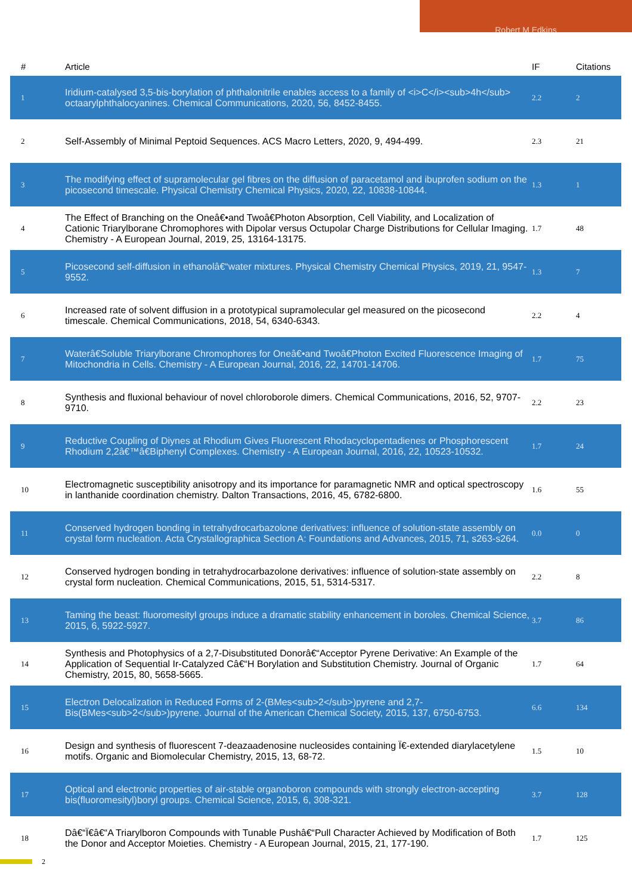Robert M Edkins
| # | Article | IF | Citations |
| --- | --- | --- | --- |
| 1 | Iridium-catalysed 3,5-bis-borylation of phthalonitrile enables access to a family of <i>C</i><sub>4h</sub> octaarylphthalocyanines. Chemical Communications, 2020, 56, 8452-8455. | 2.2 | 2 |
| 2 | Self-Assembly of Minimal Peptoid Sequences. ACS Macro Letters, 2020, 9, 494-499. | 2.3 | 21 |
| 3 | The modifying effect of supramolecular gel fibres on the diffusion of paracetamol and ibuprofen sodium on the picosecond timescale. Physical Chemistry Chemical Physics, 2020, 22, 10838-10844. | 1.3 | 1 |
| 4 | The Effect of Branching on the Oneâ€•and Twoâ€Photon Absorption, Cell Viability, and Localization of Cationic Triarylborane Chromophores with Dipolar versus Octupolar Charge Distributions for Cellular Imaging. Chemistry - A European Journal, 2019, 25, 13164-13175. | 1.7 | 48 |
| 5 | Picosecond self-diffusion in ethanolâ€“water mixtures. Physical Chemistry Chemical Physics, 2019, 21, 9547-9552. | 1.3 | 7 |
| 6 | Increased rate of solvent diffusion in a prototypical supramolecular gel measured on the picosecond timescale. Chemical Communications, 2018, 54, 6340-6343. | 2.2 | 4 |
| 7 | Waterâ€Soluble Triarylborane Chromophores for Oneâ€•and Twoâ€Photon Excited Fluorescence Imaging of Mitochondria in Cells. Chemistry - A European Journal, 2016, 22, 14701-14706. | 1.7 | 75 |
| 8 | Synthesis and fluxional behaviour of novel chloroborole dimers. Chemical Communications, 2016, 52, 9707-9710. | 2.2 | 23 |
| 9 | Reductive Coupling of Diynes at Rhodium Gives Fluorescent Rhodacyclopentadienes or Phosphorescent Rhodium 2,2â€™â€Biphenyl Complexes. Chemistry - A European Journal, 2016, 22, 10523-10532. | 1.7 | 24 |
| 10 | Electromagnetic susceptibility anisotropy and its importance for paramagnetic NMR and optical spectroscopy in lanthanide coordination chemistry. Dalton Transactions, 2016, 45, 6782-6800. | 1.6 | 55 |
| 11 | Conserved hydrogen bonding in tetrahydrocarbazolone derivatives: influence of solution-state assembly on crystal form nucleation. Acta Crystallographica Section A: Foundations and Advances, 2015, 71, s263-s264. | 0.0 | 0 |
| 12 | Conserved hydrogen bonding in tetrahydrocarbazolone derivatives: influence of solution-state assembly on crystal form nucleation. Chemical Communications, 2015, 51, 5314-5317. | 2.2 | 8 |
| 13 | Taming the beast: fluoromesityl groups induce a dramatic stability enhancement in boroles. Chemical Science, 2015, 6, 5922-5927. | 3.7 | 86 |
| 14 | Synthesis and Photophysics of a 2,7-Disubstituted Donorâ€“Acceptor Pyrene Derivative: An Example of the Application of Sequential Ir-Catalyzed Câ€“H Borylation and Substitution Chemistry. Journal of Organic Chemistry, 2015, 80, 5658-5665. | 1.7 | 64 |
| 15 | Electron Delocalization in Reduced Forms of 2-(BMes<sub>2</sub>)pyrene and 2,7-Bis(BMes<sub>2</sub>)pyrene. Journal of the American Chemical Society, 2015, 137, 6750-6753. | 6.6 | 134 |
| 16 | Design and synthesis of fluorescent 7-deazaadenosine nucleosides containing Ï€-extended diarylacetylene motifs. Organic and Biomolecular Chemistry, 2015, 13, 68-72. | 1.5 | 10 |
| 17 | Optical and electronic properties of air-stable organoboron compounds with strongly electron-accepting bis(fluoromesityl)boryl groups. Chemical Science, 2015, 6, 308-321. | 3.7 | 128 |
| 18 | Dâ€“Ï€â€“A Triarylboron Compounds with Tunable Pushâ€“Pull Character Achieved by Modification of Both the Donor and Acceptor Moieties. Chemistry - A European Journal, 2015, 21, 177-190. | 1.7 | 125 |
2